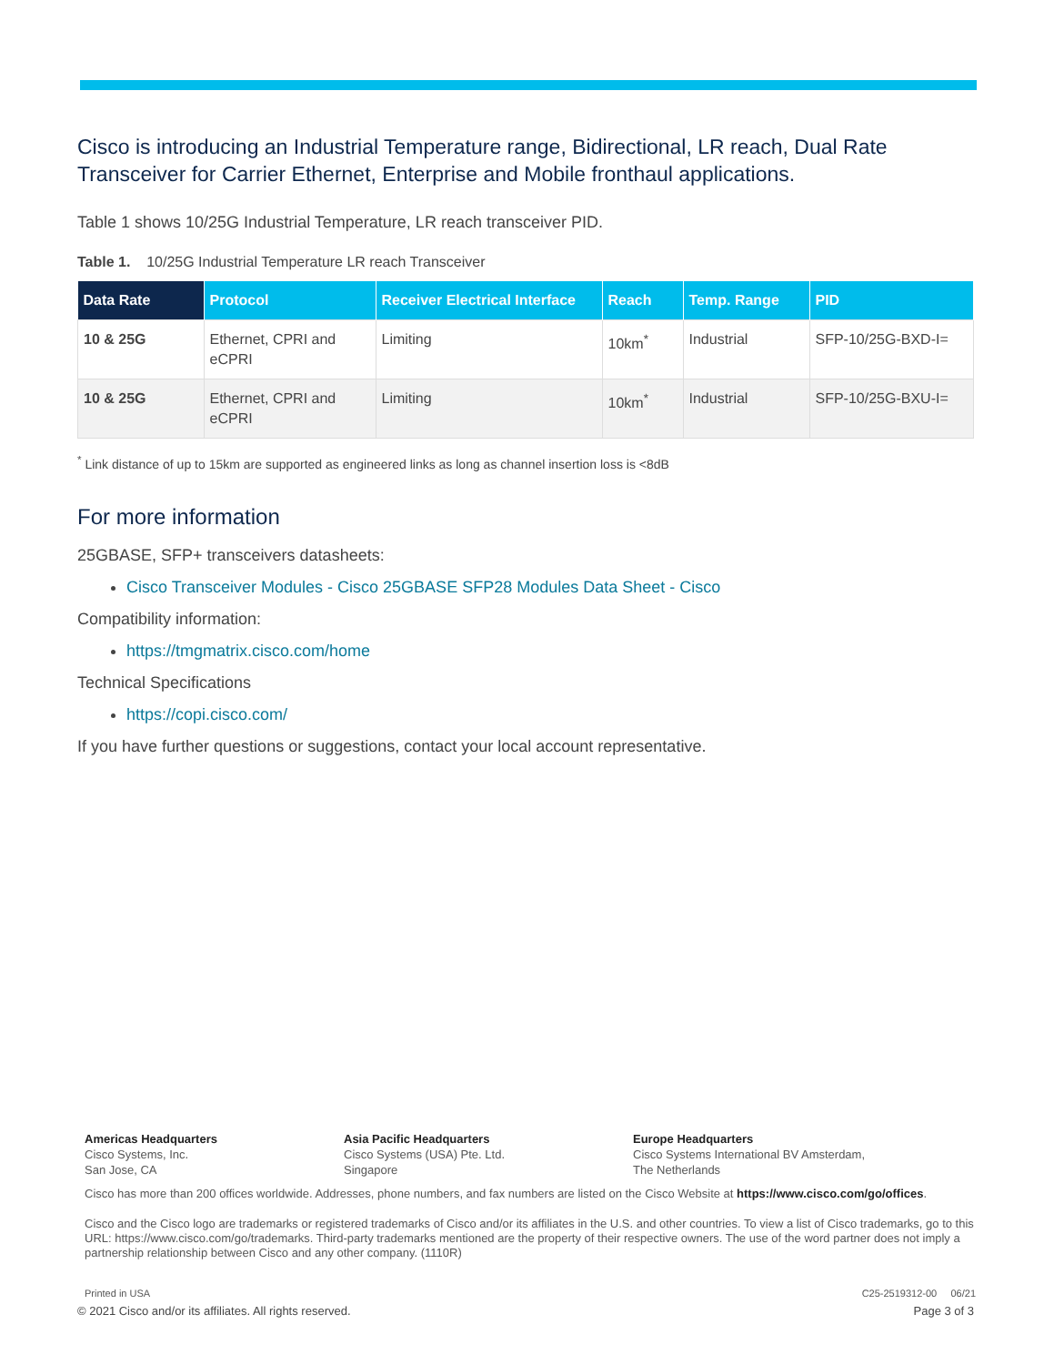Cisco is introducing an Industrial Temperature range, Bidirectional, LR reach, Dual Rate Transceiver for Carrier Ethernet, Enterprise and Mobile fronthaul applications.
Table 1 shows 10/25G Industrial Temperature, LR reach transceiver PID.
Table 1. 10/25G Industrial Temperature LR reach Transceiver
| Data Rate | Protocol | Receiver Electrical Interface | Reach | Temp. Range | PID |
| --- | --- | --- | --- | --- | --- |
| 10 & 25G | Ethernet, CPRI and eCPRI | Limiting | 10km<sup>*</sup> | Industrial | SFP-10/25G-BXD-I= |
| 10 & 25G | Ethernet, CPRI and eCPRI | Limiting | 10km<sup>*</sup> | Industrial | SFP-10/25G-BXU-I= |
<sup>*</sup> Link distance of up to 15km are supported as engineered links as long as channel insertion loss is <8dB
For more information
25GBASE, SFP+ transceivers datasheets:
Cisco Transceiver Modules - Cisco 25GBASE SFP28 Modules Data Sheet - Cisco
Compatibility information:
https://tmgmatrix.cisco.com/home
Technical Specifications
https://copi.cisco.com/
If you have further questions or suggestions, contact your local account representative.
Americas Headquarters
Cisco Systems, Inc.
San Jose, CA
Asia Pacific Headquarters
Cisco Systems (USA) Pte. Ltd.
Singapore
Europe Headquarters
Cisco Systems International BV Amsterdam,
The Netherlands
Cisco has more than 200 offices worldwide. Addresses, phone numbers, and fax numbers are listed on the Cisco Website at https://www.cisco.com/go/offices.
Cisco and the Cisco logo are trademarks or registered trademarks of Cisco and/or its affiliates in the U.S. and other countries. To view a list of Cisco trademarks, go to this URL: https://www.cisco.com/go/trademarks. Third-party trademarks mentioned are the property of their respective owners. The use of the word partner does not imply a partnership relationship between Cisco and any other company. (1110R)
Printed in USA C25-2519312-00 06/21
© 2021 Cisco and/or its affiliates. All rights reserved. Page 3 of 3